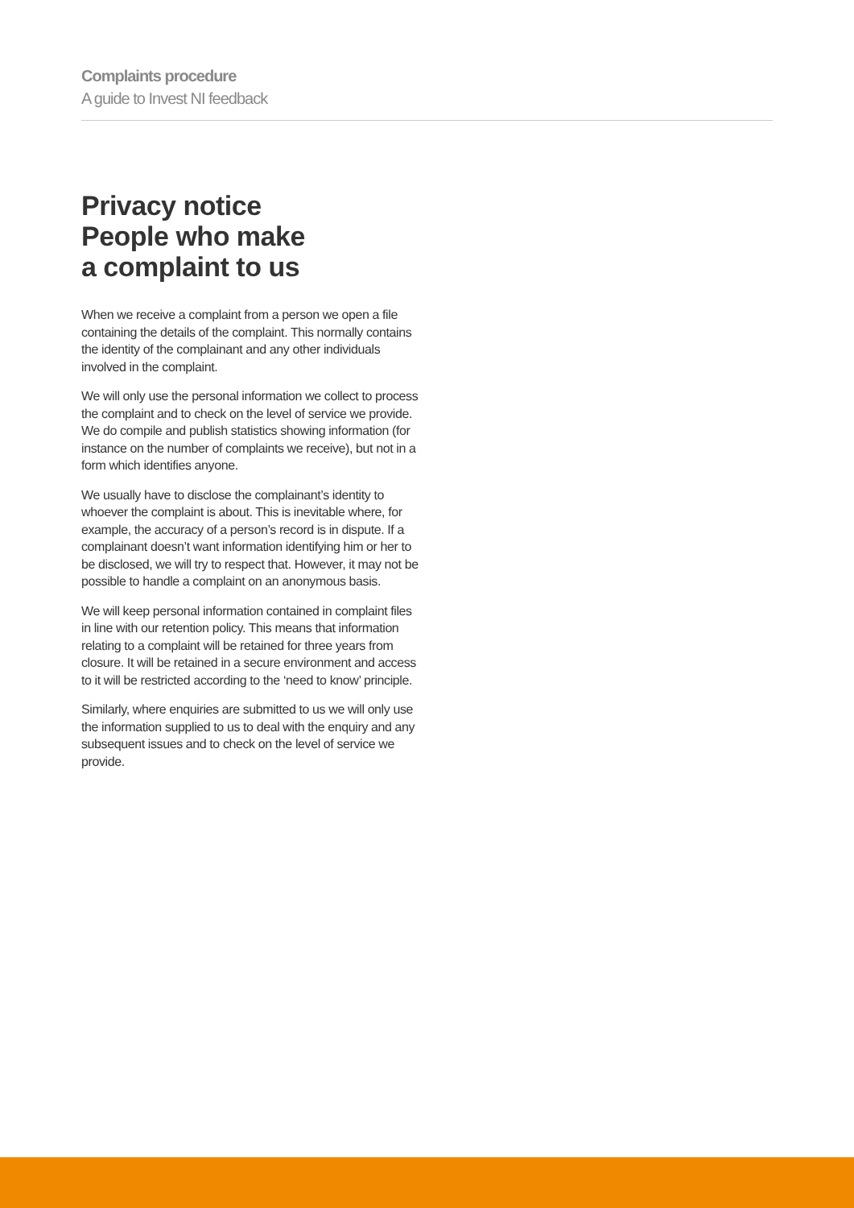Complaints procedure
A guide to Invest NI feedback
Privacy notice
People who make
a complaint to us
When we receive a complaint from a person we open a file containing the details of the complaint. This normally contains the identity of the complainant and any other individuals involved in the complaint.
We will only use the personal information we collect to process the complaint and to check on the level of service we provide. We do compile and publish statistics showing information (for instance on the number of complaints we receive), but not in a form which identifies anyone.
We usually have to disclose the complainant’s identity to whoever the complaint is about. This is inevitable where, for example, the accuracy of a person’s record is in dispute. If a complainant doesn’t want information identifying him or her to be disclosed, we will try to respect that. However, it may not be possible to handle a complaint on an anonymous basis.
We will keep personal information contained in complaint files in line with our retention policy. This means that information relating to a complaint will be retained for three years from closure. It will be retained in a secure environment and access to it will be restricted according to the ‘need to know’ principle.
Similarly, where enquiries are submitted to us we will only use the information supplied to us to deal with the enquiry and any subsequent issues and to check on the level of service we provide.